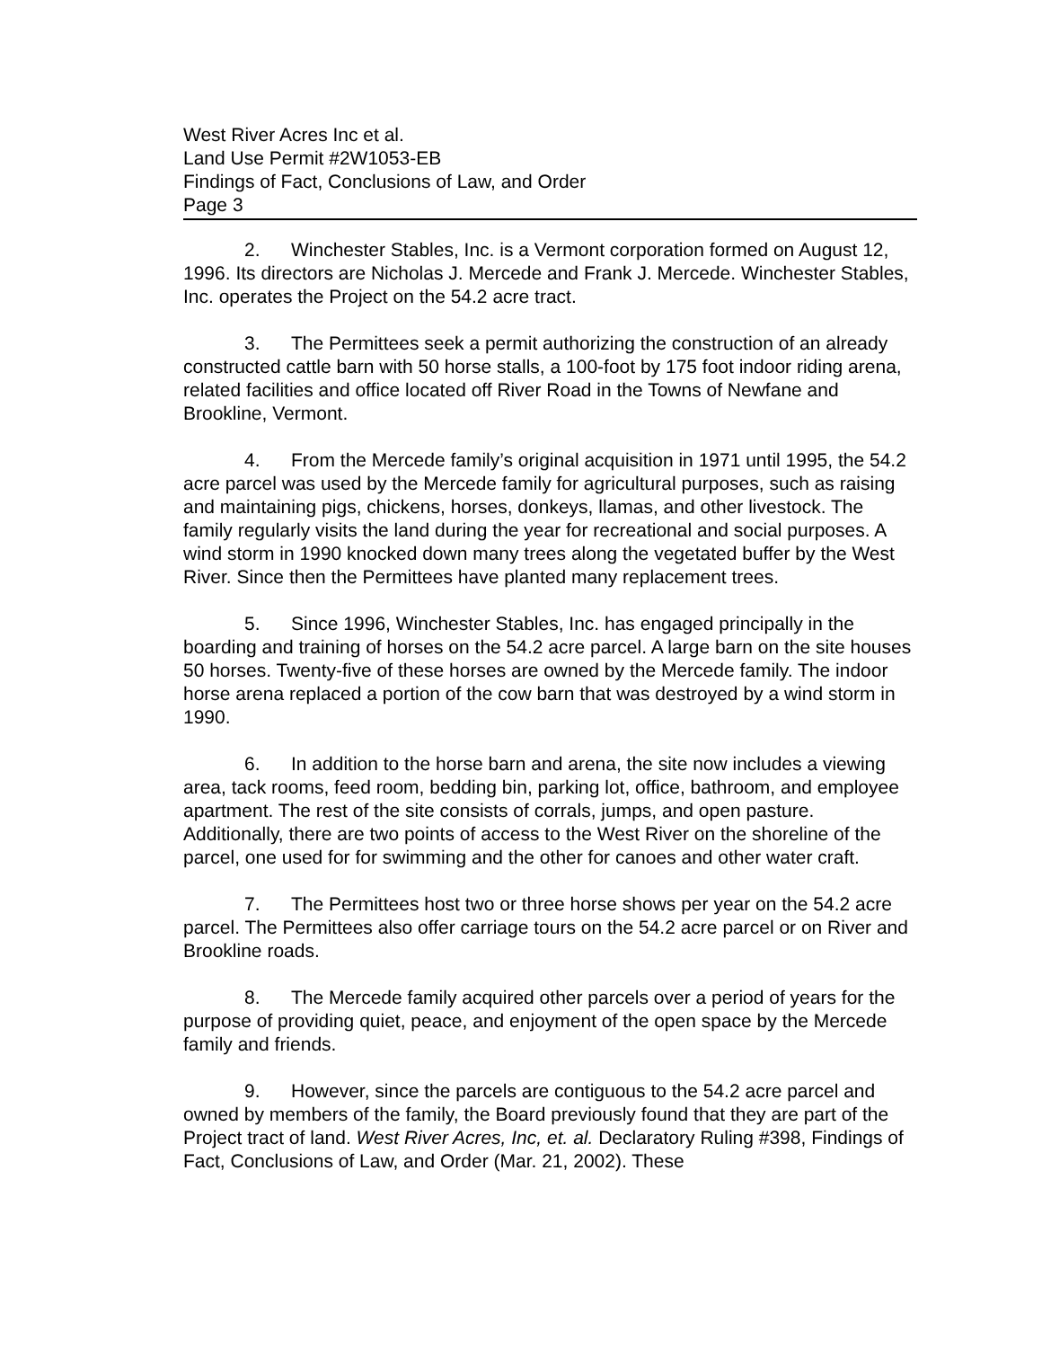West River Acres Inc et al.
Land Use Permit #2W1053-EB
Findings of Fact, Conclusions of Law, and Order
Page 3
2. Winchester Stables, Inc. is a Vermont corporation formed on August 12, 1996. Its directors are Nicholas J. Mercede and Frank J. Mercede. Winchester Stables, Inc. operates the Project on the 54.2 acre tract.
3. The Permittees seek a permit authorizing the construction of an already constructed cattle barn with 50 horse stalls, a 100-foot by 175 foot indoor riding arena, related facilities and office located off River Road in the Towns of Newfane and Brookline, Vermont.
4. From the Mercede family’s original acquisition in 1971 until 1995, the 54.2 acre parcel was used by the Mercede family for agricultural purposes, such as raising and maintaining pigs, chickens, horses, donkeys, llamas, and other livestock. The family regularly visits the land during the year for recreational and social purposes. A wind storm in 1990 knocked down many trees along the vegetated buffer by the West River. Since then the Permittees have planted many replacement trees.
5. Since 1996, Winchester Stables, Inc. has engaged principally in the boarding and training of horses on the 54.2 acre parcel. A large barn on the site houses 50 horses. Twenty-five of these horses are owned by the Mercede family. The indoor horse arena replaced a portion of the cow barn that was destroyed by a wind storm in 1990.
6. In addition to the horse barn and arena, the site now includes a viewing area, tack rooms, feed room, bedding bin, parking lot, office, bathroom, and employee apartment. The rest of the site consists of corrals, jumps, and open pasture. Additionally, there are two points of access to the West River on the shoreline of the parcel, one used for for swimming and the other for canoes and other water craft.
7. The Permittees host two or three horse shows per year on the 54.2 acre parcel. The Permittees also offer carriage tours on the 54.2 acre parcel or on River and Brookline roads.
8. The Mercede family acquired other parcels over a period of years for the purpose of providing quiet, peace, and enjoyment of the open space by the Mercede family and friends.
9. However, since the parcels are contiguous to the 54.2 acre parcel and owned by members of the family, the Board previously found that they are part of the Project tract of land. West River Acres, Inc, et. al. Declaratory Ruling #398, Findings of Fact, Conclusions of Law, and Order (Mar. 21, 2002). These